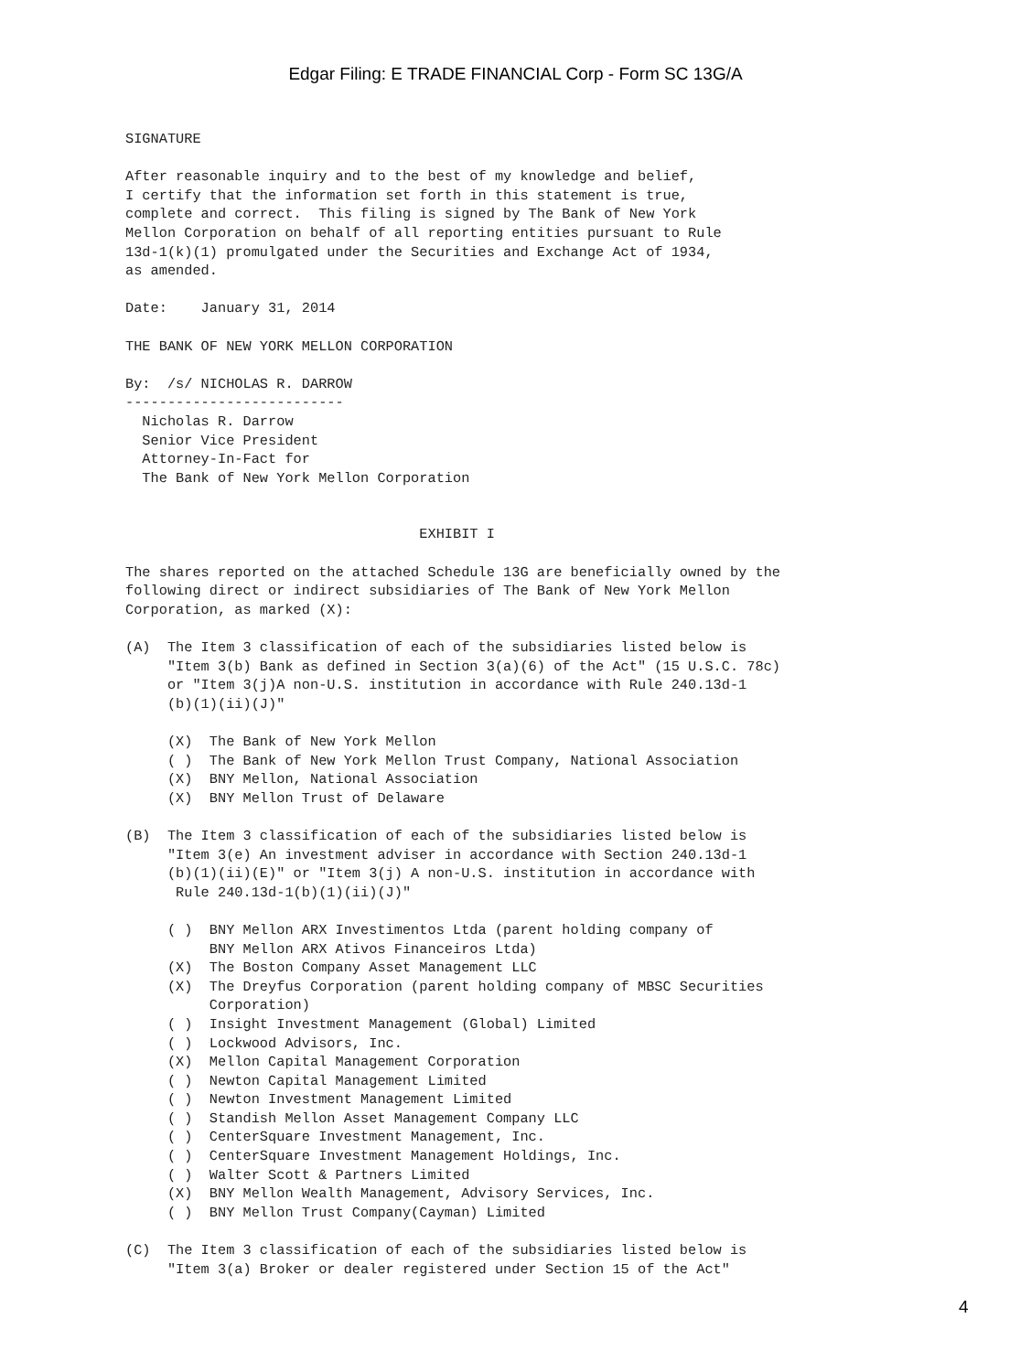Edgar Filing: E TRADE FINANCIAL Corp - Form SC 13G/A
SIGNATURE

After reasonable inquiry and to the best of my knowledge and belief,
I certify that the information set forth in this statement is true,
complete and correct.  This filing is signed by The Bank of New York
Mellon Corporation on behalf of all reporting entities pursuant to Rule
13d-1(k)(1) promulgated under the Securities and Exchange Act of 1934,
as amended.

Date:    January 31, 2014

THE BANK OF NEW YORK MELLON CORPORATION

By:  /s/ NICHOLAS R. DARROW
--------------------------
  Nicholas R. Darrow
  Senior Vice President
  Attorney-In-Fact for
  The Bank of New York Mellon Corporation


                                   EXHIBIT I

The shares reported on the attached Schedule 13G are beneficially owned by the
following direct or indirect subsidiaries of The Bank of New York Mellon
Corporation, as marked (X):

(A)  The Item 3 classification of each of the subsidiaries listed below is
     "Item 3(b) Bank as defined in Section 3(a)(6) of the Act" (15 U.S.C. 78c)
     or "Item 3(j)A non-U.S. institution in accordance with Rule 240.13d-1
     (b)(1)(ii)(J)"

     (X)  The Bank of New York Mellon
     ( )  The Bank of New York Mellon Trust Company, National Association
     (X)  BNY Mellon, National Association
     (X)  BNY Mellon Trust of Delaware

(B)  The Item 3 classification of each of the subsidiaries listed below is
     "Item 3(e) An investment adviser in accordance with Section 240.13d-1
     (b)(1)(ii)(E)" or "Item 3(j) A non-U.S. institution in accordance with
      Rule 240.13d-1(b)(1)(ii)(J)"

     ( )  BNY Mellon ARX Investimentos Ltda (parent holding company of
          BNY Mellon ARX Ativos Financeiros Ltda)
     (X)  The Boston Company Asset Management LLC
     (X)  The Dreyfus Corporation (parent holding company of MBSC Securities
          Corporation)
     ( )  Insight Investment Management (Global) Limited
     ( )  Lockwood Advisors, Inc.
     (X)  Mellon Capital Management Corporation
     ( )  Newton Capital Management Limited
     ( )  Newton Investment Management Limited
     ( )  Standish Mellon Asset Management Company LLC
     ( )  CenterSquare Investment Management, Inc.
     ( )  CenterSquare Investment Management Holdings, Inc.
     ( )  Walter Scott & Partners Limited
     (X)  BNY Mellon Wealth Management, Advisory Services, Inc.
     ( )  BNY Mellon Trust Company(Cayman) Limited

(C)  The Item 3 classification of each of the subsidiaries listed below is
     "Item 3(a) Broker or dealer registered under Section 15 of the Act"
4